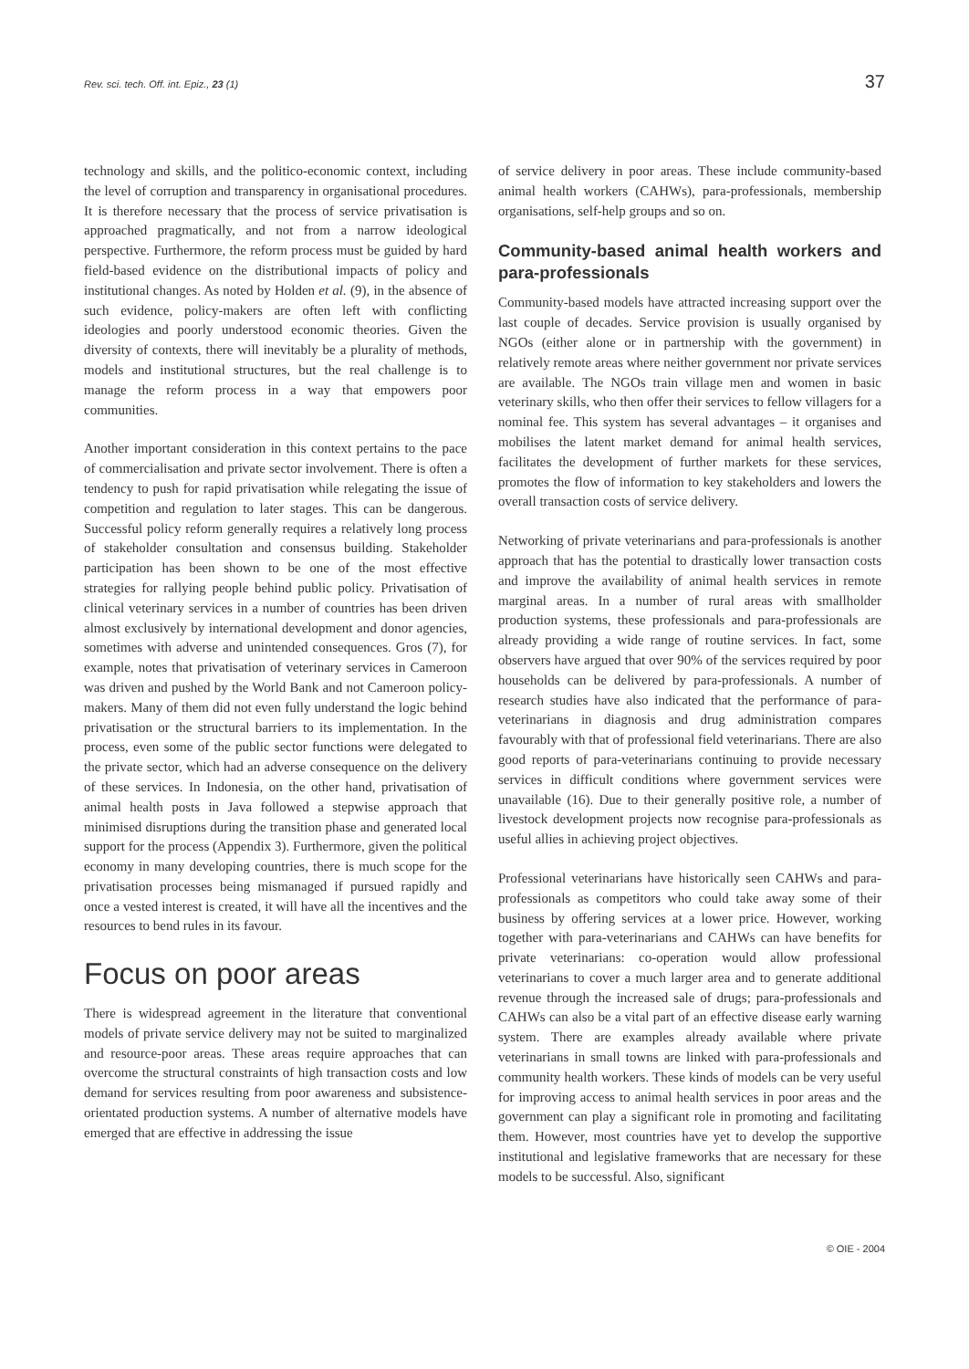Rev. sci. tech. Off. int. Epiz., 23 (1) 37
technology and skills, and the politico-economic context, including the level of corruption and transparency in organisational procedures. It is therefore necessary that the process of service privatisation is approached pragmatically, and not from a narrow ideological perspective. Furthermore, the reform process must be guided by hard field-based evidence on the distributional impacts of policy and institutional changes. As noted by Holden et al. (9), in the absence of such evidence, policy-makers are often left with conflicting ideologies and poorly understood economic theories. Given the diversity of contexts, there will inevitably be a plurality of methods, models and institutional structures, but the real challenge is to manage the reform process in a way that empowers poor communities.
Another important consideration in this context pertains to the pace of commercialisation and private sector involvement. There is often a tendency to push for rapid privatisation while relegating the issue of competition and regulation to later stages. This can be dangerous. Successful policy reform generally requires a relatively long process of stakeholder consultation and consensus building. Stakeholder participation has been shown to be one of the most effective strategies for rallying people behind public policy. Privatisation of clinical veterinary services in a number of countries has been driven almost exclusively by international development and donor agencies, sometimes with adverse and unintended consequences. Gros (7), for example, notes that privatisation of veterinary services in Cameroon was driven and pushed by the World Bank and not Cameroon policy-makers. Many of them did not even fully understand the logic behind privatisation or the structural barriers to its implementation. In the process, even some of the public sector functions were delegated to the private sector, which had an adverse consequence on the delivery of these services. In Indonesia, on the other hand, privatisation of animal health posts in Java followed a stepwise approach that minimised disruptions during the transition phase and generated local support for the process (Appendix 3). Furthermore, given the political economy in many developing countries, there is much scope for the privatisation processes being mismanaged if pursued rapidly and once a vested interest is created, it will have all the incentives and the resources to bend rules in its favour.
Focus on poor areas
There is widespread agreement in the literature that conventional models of private service delivery may not be suited to marginalized and resource-poor areas. These areas require approaches that can overcome the structural constraints of high transaction costs and low demand for services resulting from poor awareness and subsistence-orientated production systems. A number of alternative models have emerged that are effective in addressing the issue
of service delivery in poor areas. These include community-based animal health workers (CAHWs), para-professionals, membership organisations, self-help groups and so on.
Community-based animal health workers and para-professionals
Community-based models have attracted increasing support over the last couple of decades. Service provision is usually organised by NGOs (either alone or in partnership with the government) in relatively remote areas where neither government nor private services are available. The NGOs train village men and women in basic veterinary skills, who then offer their services to fellow villagers for a nominal fee. This system has several advantages – it organises and mobilises the latent market demand for animal health services, facilitates the development of further markets for these services, promotes the flow of information to key stakeholders and lowers the overall transaction costs of service delivery.
Networking of private veterinarians and para-professionals is another approach that has the potential to drastically lower transaction costs and improve the availability of animal health services in remote marginal areas. In a number of rural areas with smallholder production systems, these professionals and para-professionals are already providing a wide range of routine services. In fact, some observers have argued that over 90% of the services required by poor households can be delivered by para-professionals. A number of research studies have also indicated that the performance of para-veterinarians in diagnosis and drug administration compares favourably with that of professional field veterinarians. There are also good reports of para-veterinarians continuing to provide necessary services in difficult conditions where government services were unavailable (16). Due to their generally positive role, a number of livestock development projects now recognise para-professionals as useful allies in achieving project objectives.
Professional veterinarians have historically seen CAHWs and para-professionals as competitors who could take away some of their business by offering services at a lower price. However, working together with para-veterinarians and CAHWs can have benefits for private veterinarians: co-operation would allow professional veterinarians to cover a much larger area and to generate additional revenue through the increased sale of drugs; para-professionals and CAHWs can also be a vital part of an effective disease early warning system. There are examples already available where private veterinarians in small towns are linked with para-professionals and community health workers. These kinds of models can be very useful for improving access to animal health services in poor areas and the government can play a significant role in promoting and facilitating them. However, most countries have yet to develop the supportive institutional and legislative frameworks that are necessary for these models to be successful. Also, significant
© OIE - 2004